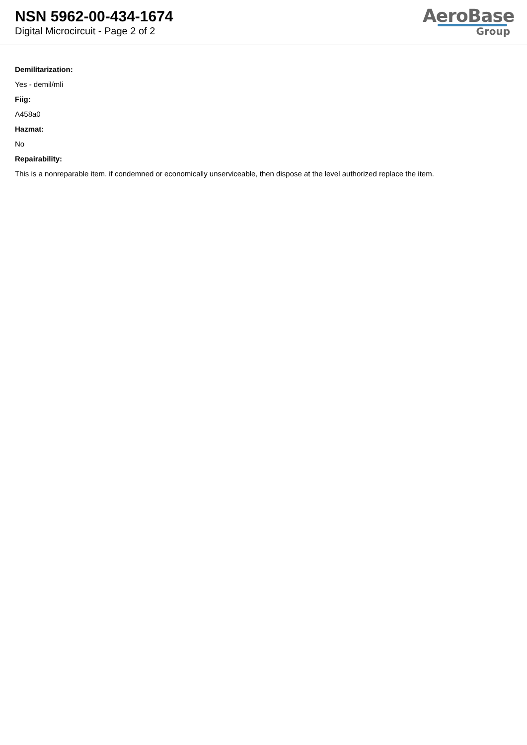NSN 5962-00-434-1674
Digital Microcircuit - Page 2 of 2
AeroBase
Group
Demilitarization:
Yes - demil/mli
Fiig:
A458a0
Hazmat:
No
Repairability:
This is a nonreparable item. if condemned or economically unserviceable, then dispose at the level authorized replace the item.